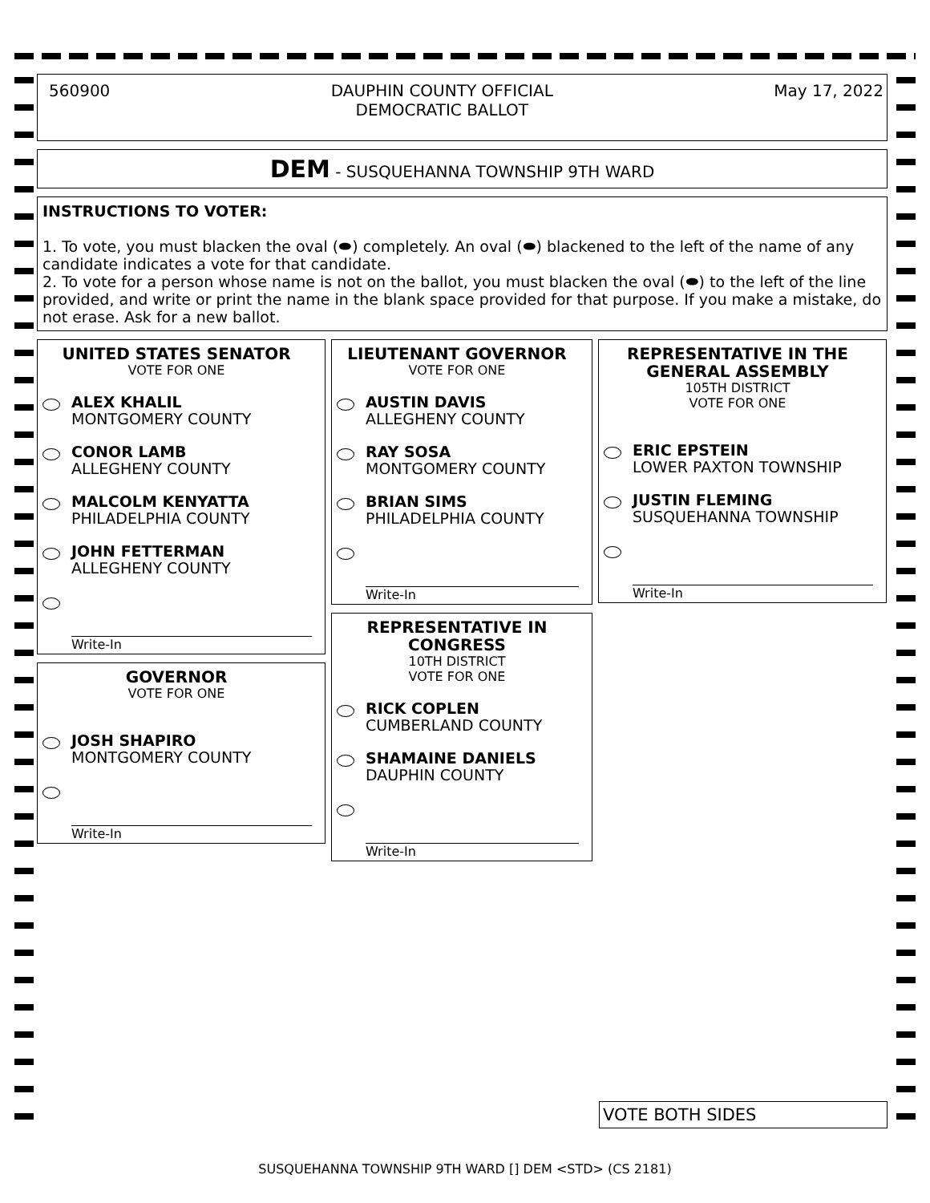560900 DAUPHIN COUNTY OFFICIAL
DEMOCRATIC BALLOT May 17, 2022
DEM - SUSQUEHANNA TOWNSHIP 9TH WARD
INSTRUCTIONS TO VOTER:
1. To vote, you must blacken the oval (⬬) completely. An oval (⬬) blackened to the left of the name of any candidate indicates a vote for that candidate.
2. To vote for a person whose name is not on the ballot, you must blacken the oval (⬬) to the left of the line provided, and write or print the name in the blank space provided for that purpose. If you make a mistake, do not erase. Ask for a new ballot.
UNITED STATES SENATOR
VOTE FOR ONE
ALEX KHALIL
MONTGOMERY COUNTY
CONOR LAMB
ALLEGHENY COUNTY
MALCOLM KENYATTA
PHILADELPHIA COUNTY
JOHN FETTERMAN
ALLEGHENY COUNTY
Write-In
GOVERNOR
VOTE FOR ONE
JOSH SHAPIRO
MONTGOMERY COUNTY
Write-In
LIEUTENANT GOVERNOR
VOTE FOR ONE
AUSTIN DAVIS
ALLEGHENY COUNTY
RAY SOSA
MONTGOMERY COUNTY
BRIAN SIMS
PHILADELPHIA COUNTY
Write-In
REPRESENTATIVE IN CONGRESS
10TH DISTRICT
VOTE FOR ONE
RICK COPLEN
CUMBERLAND COUNTY
SHAMAINE DANIELS
DAUPHIN COUNTY
Write-In
REPRESENTATIVE IN THE GENERAL ASSEMBLY
105TH DISTRICT
VOTE FOR ONE
ERIC EPSTEIN
LOWER PAXTON TOWNSHIP
JUSTIN FLEMING
SUSQUEHANNA TOWNSHIP
Write-In
VOTE BOTH SIDES
SUSQUEHANNA TOWNSHIP 9TH WARD [] DEM <STD> (CS 2181)